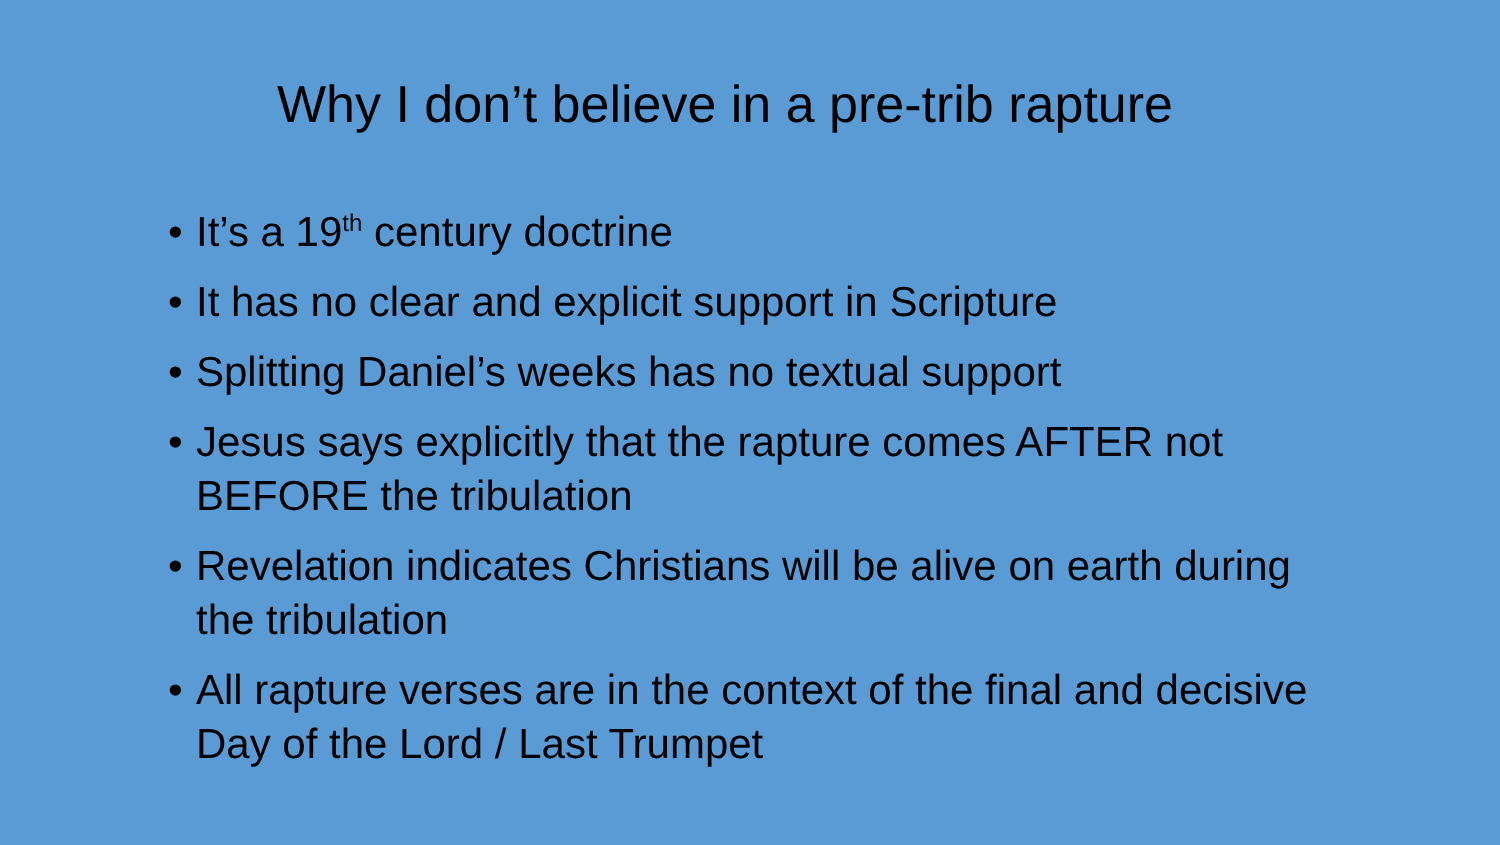Why I don’t believe in a pre-trib rapture
• It’s a 19<sup>th</sup> century doctrine
• It has no clear and explicit support in Scripture
• Splitting Daniel’s weeks has no textual support
• Jesus says explicitly that the rapture comes AFTER not BEFORE the tribulation
• Revelation indicates Christians will be alive on earth during the tribulation
• All rapture verses are in the context of the final and decisive Day of the Lord / Last Trumpet